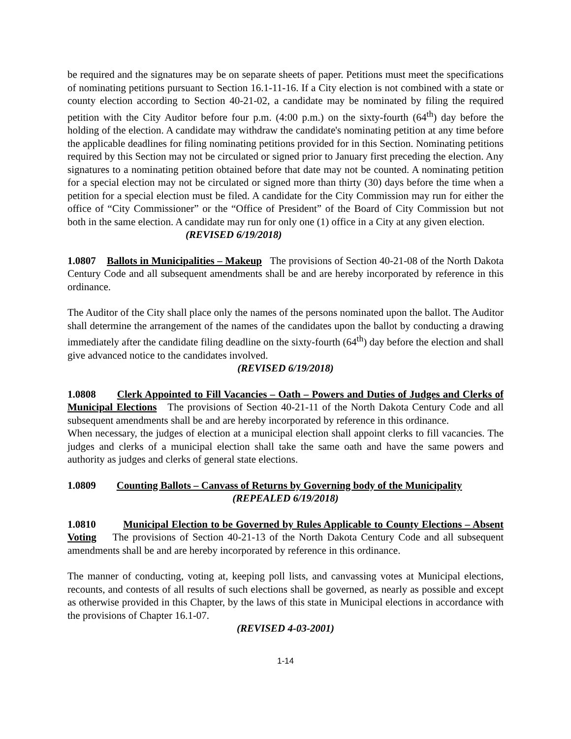be required and the signatures may be on separate sheets of paper. Petitions must meet the specifications of nominating petitions pursuant to Section 16.1-11-16. If a City election is not combined with a state or county election according to Section 40-21-02, a candidate may be nominated by filing the required petition with the City Auditor before four p.m. (4:00 p.m.) on the sixty-fourth (64<sup>th</sup>) day before the holding of the election. A candidate may withdraw the candidate's nominating petition at any time before the applicable deadlines for filing nominating petitions provided for in this Section. Nominating petitions required by this Section may not be circulated or signed prior to January first preceding the election. Any signatures to a nominating petition obtained before that date may not be counted. A nominating petition for a special election may not be circulated or signed more than thirty (30) days before the time when a petition for a special election must be filed. A candidate for the City Commission may run for either the office of “City Commissioner” or the “Office of President” of the Board of City Commission but not both in the same election. A candidate may run for only one (1) office in a City at any given election.
(REVISED 6/19/2018)
1.0807 Ballots in Municipalities – Makeup The provisions of Section 40-21-08 of the North Dakota Century Code and all subsequent amendments shall be and are hereby incorporated by reference in this ordinance.
The Auditor of the City shall place only the names of the persons nominated upon the ballot. The Auditor shall determine the arrangement of the names of the candidates upon the ballot by conducting a drawing immediately after the candidate filing deadline on the sixty-fourth (64<sup>th</sup>) day before the election and shall give advanced notice to the candidates involved.
(REVISED 6/19/2018)
1.0808 Clerk Appointed to Fill Vacancies – Oath – Powers and Duties of Judges and Clerks of Municipal Elections The provisions of Section 40-21-11 of the North Dakota Century Code and all subsequent amendments shall be and are hereby incorporated by reference in this ordinance.
When necessary, the judges of election at a municipal election shall appoint clerks to fill vacancies. The judges and clerks of a municipal election shall take the same oath and have the same powers and authority as judges and clerks of general state elections.
1.0809 Counting Ballots – Canvass of Returns by Governing body of the Municipality
(REPEALED 6/19/2018)
1.0810 Municipal Election to be Governed by Rules Applicable to County Elections – Absent Voting The provisions of Section 40-21-13 of the North Dakota Century Code and all subsequent amendments shall be and are hereby incorporated by reference in this ordinance.
The manner of conducting, voting at, keeping poll lists, and canvassing votes at Municipal elections, recounts, and contests of all results of such elections shall be governed, as nearly as possible and except as otherwise provided in this Chapter, by the laws of this state in Municipal elections in accordance with the provisions of Chapter 16.1-07.
(REVISED 4-03-2001)
1-14